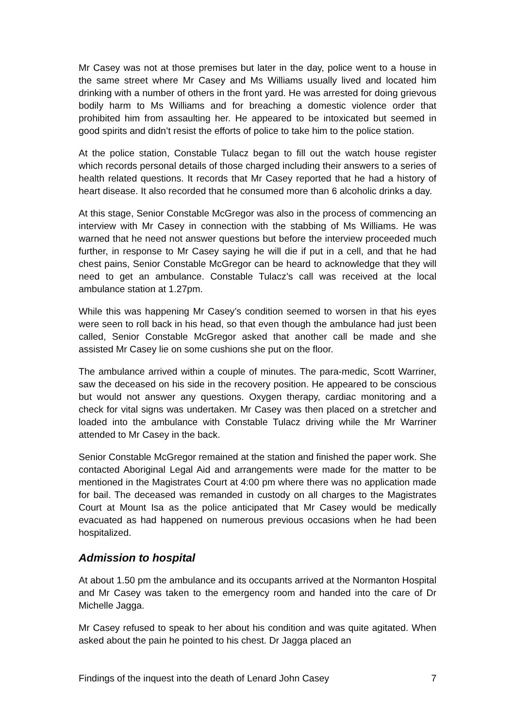Mr Casey was not at those premises but later in the day, police went to a house in the same street where Mr Casey and Ms Williams usually lived and located him drinking with a number of others in the front yard. He was arrested for doing grievous bodily harm to Ms Williams and for breaching a domestic violence order that prohibited him from assaulting her. He appeared to be intoxicated but seemed in good spirits and didn’t resist the efforts of police to take him to the police station.
At the police station, Constable Tulacz began to fill out the watch house register which records personal details of those charged including their answers to a series of health related questions. It records that Mr Casey reported that he had a history of heart disease. It also recorded that he consumed more than 6 alcoholic drinks a day.
At this stage, Senior Constable McGregor was also in the process of commencing an interview with Mr Casey in connection with the stabbing of Ms Williams. He was warned that he need not answer questions but before the interview proceeded much further, in response to Mr Casey saying he will die if put in a cell, and that he had chest pains, Senior Constable McGregor can be heard to acknowledge that they will need to get an ambulance. Constable Tulacz’s call was received at the local ambulance station at 1.27pm.
While this was happening Mr Casey’s condition seemed to worsen in that his eyes were seen to roll back in his head, so that even though the ambulance had just been called, Senior Constable McGregor asked that another call be made and she assisted Mr Casey lie on some cushions she put on the floor.
The ambulance arrived within a couple of minutes. The para-medic, Scott Warriner, saw the deceased on his side in the recovery position. He appeared to be conscious but would not answer any questions. Oxygen therapy, cardiac monitoring and a check for vital signs was undertaken. Mr Casey was then placed on a stretcher and loaded into the ambulance with Constable Tulacz driving while the Mr Warriner attended to Mr Casey in the back.
Senior Constable McGregor remained at the station and finished the paper work. She contacted Aboriginal Legal Aid and arrangements were made for the matter to be mentioned in the Magistrates Court at 4:00 pm where there was no application made for bail. The deceased was remanded in custody on all charges to the Magistrates Court at Mount Isa as the police anticipated that Mr Casey would be medically evacuated as had happened on numerous previous occasions when he had been hospitalized.
Admission to hospital
At about 1.50 pm the ambulance and its occupants arrived at the Normanton Hospital and Mr Casey was taken to the emergency room and handed into the care of Dr Michelle Jagga.
Mr Casey refused to speak to her about his condition and was quite agitated. When asked about the pain he pointed to his chest. Dr Jagga placed an
Findings of the inquest into the death of Lenard John Casey 7